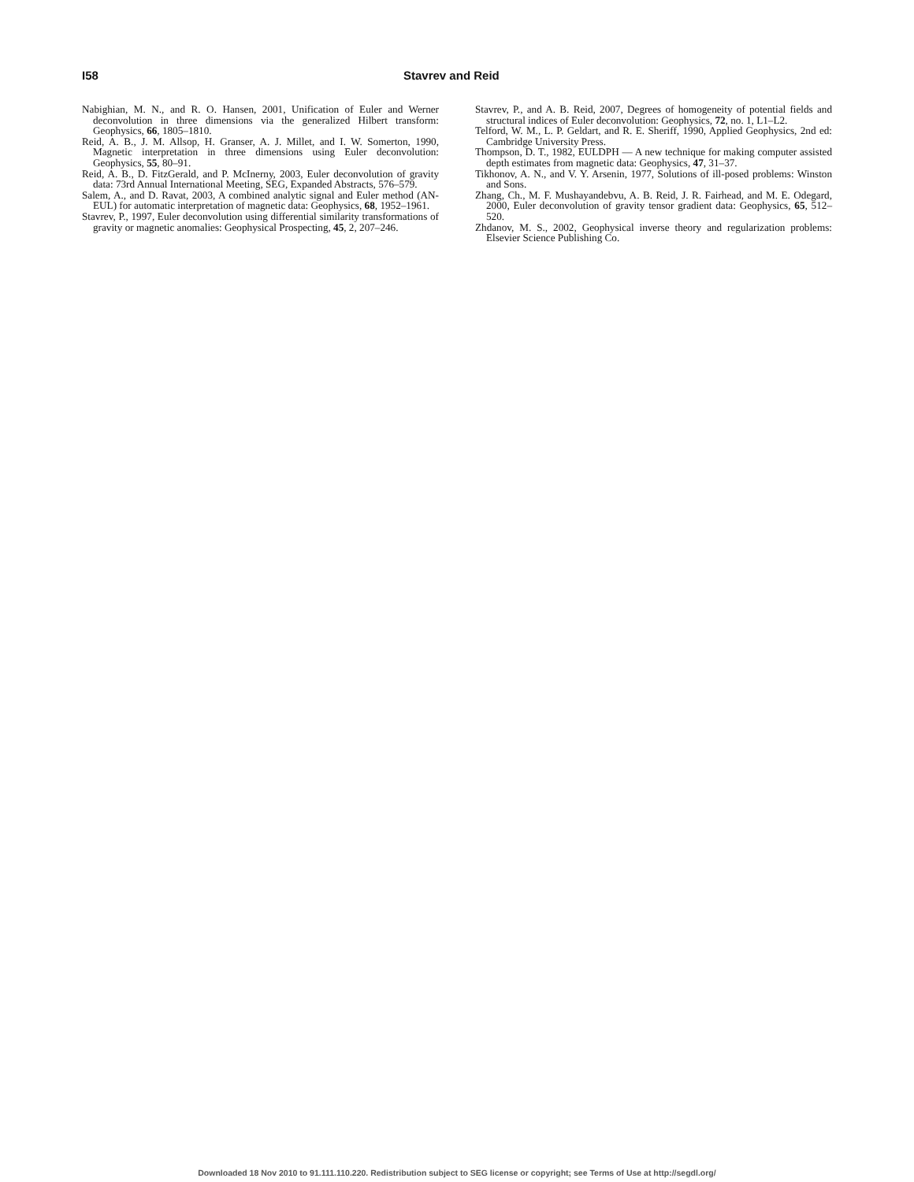I58 Stavrev and Reid
Nabighian, M. N., and R. O. Hansen, 2001, Unification of Euler and Werner deconvolution in three dimensions via the generalized Hilbert transform: Geophysics, 66, 1805–1810.
Reid, A. B., J. M. Allsop, H. Granser, A. J. Millet, and I. W. Somerton, 1990, Magnetic interpretation in three dimensions using Euler deconvolution: Geophysics, 55, 80–91.
Reid, A. B., D. FitzGerald, and P. McInerny, 2003, Euler deconvolution of gravity data: 73rd Annual International Meeting, SEG, Expanded Abstracts, 576–579.
Salem, A., and D. Ravat, 2003, A combined analytic signal and Euler method (AN-EUL) for automatic interpretation of magnetic data: Geophysics, 68, 1952–1961.
Stavrev, P., 1997, Euler deconvolution using differential similarity transformations of gravity or magnetic anomalies: Geophysical Prospecting, 45, 2, 207–246.
Stavrev, P., and A. B. Reid, 2007, Degrees of homogeneity of potential fields and structural indices of Euler deconvolution: Geophysics, 72, no. 1, L1–L2.
Telford, W. M., L. P. Geldart, and R. E. Sheriff, 1990, Applied Geophysics, 2nd ed: Cambridge University Press.
Thompson, D. T., 1982, EULDPH — A new technique for making computer assisted depth estimates from magnetic data: Geophysics, 47, 31–37.
Tikhonov, A. N., and V. Y. Arsenin, 1977, Solutions of ill-posed problems: Winston and Sons.
Zhang, Ch., M. F. Mushayandebvu, A. B. Reid, J. R. Fairhead, and M. E. Odegard, 2000, Euler deconvolution of gravity tensor gradient data: Geophysics, 65, 512–520.
Zhdanov, M. S., 2002, Geophysical inverse theory and regularization problems: Elsevier Science Publishing Co.
Downloaded 18 Nov 2010 to 91.111.110.220. Redistribution subject to SEG license or copyright; see Terms of Use at http://segdl.org/